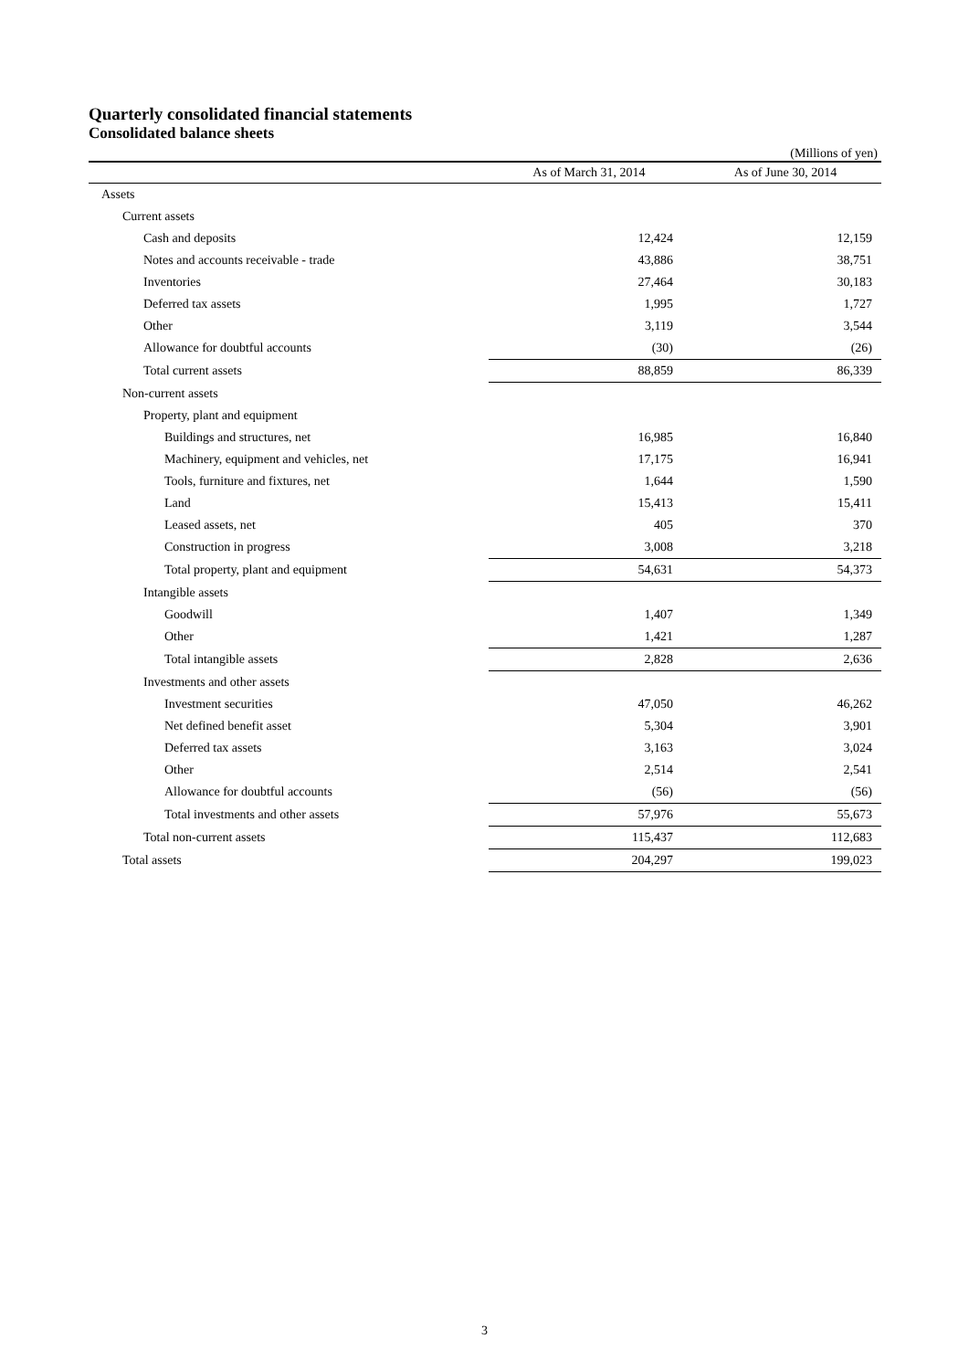Quarterly consolidated financial statements
Consolidated balance sheets
(Millions of yen)
| | As of March 31, 2014 | As of June 30, 2014 |
| --- | --- | --- |
| Assets | | |
| Current assets | | |
| Cash and deposits | 12,424 | 12,159 |
| Notes and accounts receivable - trade | 43,886 | 38,751 |
| Inventories | 27,464 | 30,183 |
| Deferred tax assets | 1,995 | 1,727 |
| Other | 3,119 | 3,544 |
| Allowance for doubtful accounts | (30) | (26) |
| Total current assets | 88,859 | 86,339 |
| Non-current assets | | |
| Property, plant and equipment | | |
| Buildings and structures, net | 16,985 | 16,840 |
| Machinery, equipment and vehicles, net | 17,175 | 16,941 |
| Tools, furniture and fixtures, net | 1,644 | 1,590 |
| Land | 15,413 | 15,411 |
| Leased assets, net | 405 | 370 |
| Construction in progress | 3,008 | 3,218 |
| Total property, plant and equipment | 54,631 | 54,373 |
| Intangible assets | | |
| Goodwill | 1,407 | 1,349 |
| Other | 1,421 | 1,287 |
| Total intangible assets | 2,828 | 2,636 |
| Investments and other assets | | |
| Investment securities | 47,050 | 46,262 |
| Net defined benefit asset | 5,304 | 3,901 |
| Deferred tax assets | 3,163 | 3,024 |
| Other | 2,514 | 2,541 |
| Allowance for doubtful accounts | (56) | (56) |
| Total investments and other assets | 57,976 | 55,673 |
| Total non-current assets | 115,437 | 112,683 |
| Total assets | 204,297 | 199,023 |
3